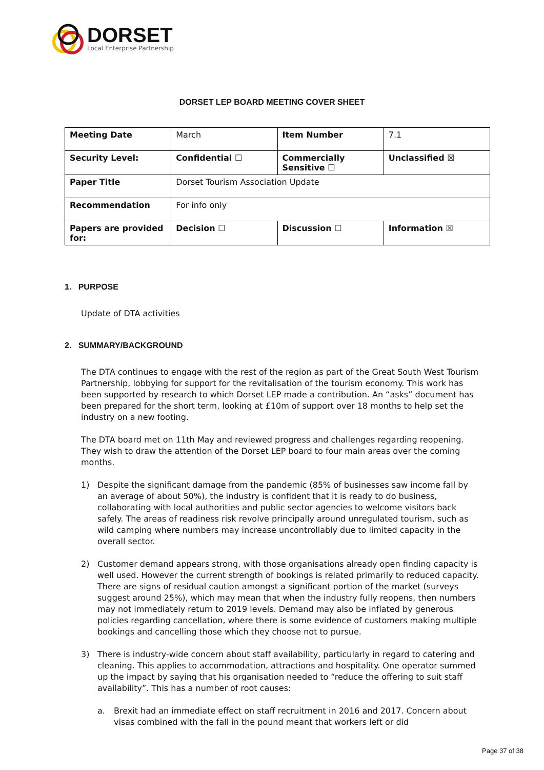DORSET
Local Enterprise Partnership
DORSET LEP BOARD MEETING COVER SHEET
| Meeting Date | March | Item Number | 7.1 |
| Security Level: | Confidential ☐ | Commercially Sensitive ☐ | Unclassified ☒ |
| Paper Title | Dorset Tourism Association Update | | |
| Recommendation | For info only | | |
| Papers are provided for: | Decision ☐ | Discussion ☐ | Information ☒ |
1. PURPOSE
Update of DTA activities
2. SUMMARY/BACKGROUND
The DTA continues to engage with the rest of the region as part of the Great South West Tourism Partnership, lobbying for support for the revitalisation of the tourism economy. This work has been supported by research to which Dorset LEP made a contribution. An “asks” document has been prepared for the short term, looking at £10m of support over 18 months to help set the industry on a new footing.
The DTA board met on 11th May and reviewed progress and challenges regarding reopening. They wish to draw the attention of the Dorset LEP board to four main areas over the coming months.
1) Despite the significant damage from the pandemic (85% of businesses saw income fall by an average of about 50%), the industry is confident that it is ready to do business, collaborating with local authorities and public sector agencies to welcome visitors back safely. The areas of readiness risk revolve principally around unregulated tourism, such as wild camping where numbers may increase uncontrollably due to limited capacity in the overall sector.
2) Customer demand appears strong, with those organisations already open finding capacity is well used. However the current strength of bookings is related primarily to reduced capacity. There are signs of residual caution amongst a significant portion of the market (surveys suggest around 25%), which may mean that when the industry fully reopens, then numbers may not immediately return to 2019 levels. Demand may also be inflated by generous policies regarding cancellation, where there is some evidence of customers making multiple bookings and cancelling those which they choose not to pursue.
3) There is industry-wide concern about staff availability, particularly in regard to catering and cleaning. This applies to accommodation, attractions and hospitality. One operator summed up the impact by saying that his organisation needed to “reduce the offering to suit staff availability”. This has a number of root causes:
a. Brexit had an immediate effect on staff recruitment in 2016 and 2017. Concern about visas combined with the fall in the pound meant that workers left or did
Page 37 of 38